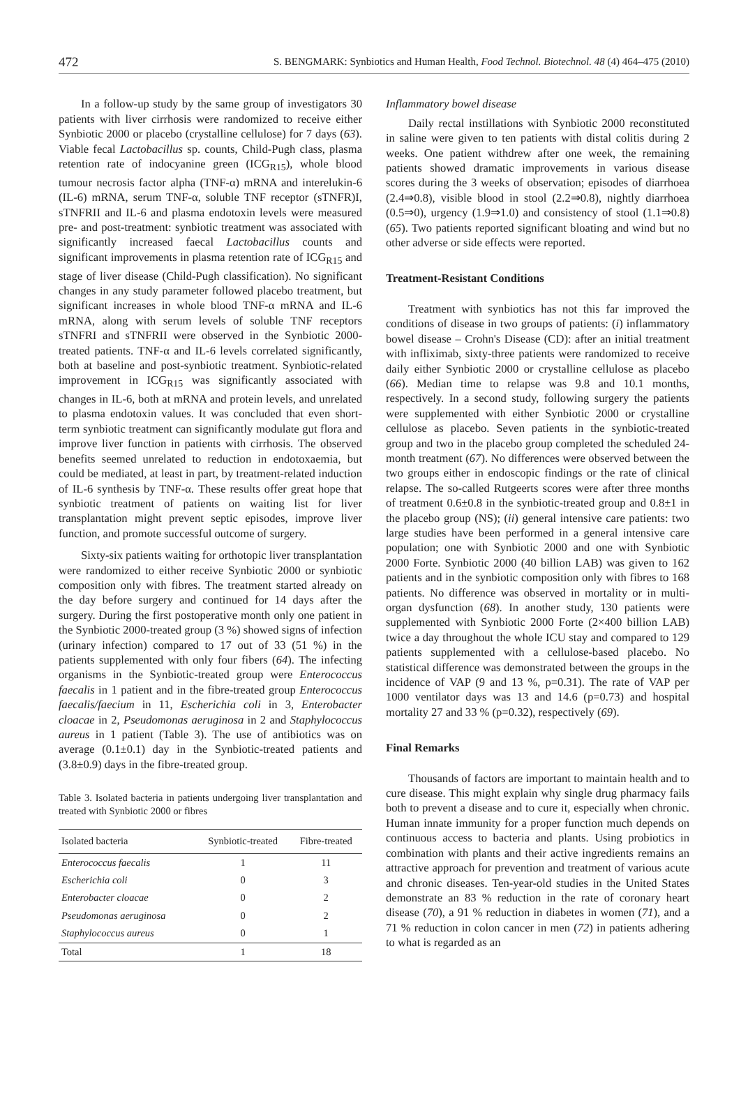472 S. BENGMARK: Synbiotics and Human Health, Food Technol. Biotechnol. 48 (4) 464–475 (2010)
In a follow-up study by the same group of investigators 30 patients with liver cirrhosis were randomized to receive either Synbiotic 2000 or placebo (crystalline cellulose) for 7 days (63). Viable fecal Lactobacillus sp. counts, Child-Pugh class, plasma retention rate of indocyanine green (ICG<sub>R15</sub>), whole blood tumour necrosis factor alpha (TNF-α) mRNA and interelukin-6 (IL-6) mRNA, serum TNF-α, soluble TNF receptor (sTNFR)I, sTNFRII and IL-6 and plasma endotoxin levels were measured pre- and post-treatment: synbiotic treatment was associated with significantly increased faecal Lactobacillus counts and significant improvements in plasma retention rate of ICG<sub>R15</sub> and stage of liver disease (Child-Pugh classification). No significant changes in any study parameter followed placebo treatment, but significant increases in whole blood TNF-α mRNA and IL-6 mRNA, along with serum levels of soluble TNF receptors sTNFRI and sTNFRII were observed in the Synbiotic 2000-treated patients. TNF-α and IL-6 levels correlated significantly, both at baseline and post-synbiotic treatment. Synbiotic-related improvement in ICG<sub>R15</sub> was significantly associated with changes in IL-6, both at mRNA and protein levels, and unrelated to plasma endotoxin values. It was concluded that even short-term synbiotic treatment can significantly modulate gut flora and improve liver function in patients with cirrhosis. The observed benefits seemed unrelated to reduction in endotoxaemia, but could be mediated, at least in part, by treatment-related induction of IL-6 synthesis by TNF-α. These results offer great hope that synbiotic treatment of patients on waiting list for liver transplantation might prevent septic episodes, improve liver function, and promote successful outcome of surgery.
Sixty-six patients waiting for orthotopic liver transplantation were randomized to either receive Synbiotic 2000 or synbiotic composition only with fibres. The treatment started already on the day before surgery and continued for 14 days after the surgery. During the first postoperative month only one patient in the Synbiotic 2000-treated group (3 %) showed signs of infection (urinary infection) compared to 17 out of 33 (51 %) in the patients supplemented with only four fibers (64). The infecting organisms in the Synbiotic-treated group were Enterococcus faecalis in 1 patient and in the fibre-treated group Enterococcus faecalis/faecium in 11, Escherichia coli in 3, Enterobacter cloacae in 2, Pseudomonas aeruginosa in 2 and Staphylococcus aureus in 1 patient (Table 3). The use of antibiotics was on average (0.1±0.1) day in the Synbiotic-treated patients and (3.8±0.9) days in the fibre-treated group.
Table 3. Isolated bacteria in patients undergoing liver transplantation and treated with Synbiotic 2000 or fibres
| Isolated bacteria | Synbiotic-treated | Fibre-treated |
| --- | --- | --- |
| Enterococcus faecalis | 1 | 11 |
| Escherichia coli | 0 | 3 |
| Enterobacter cloacae | 0 | 2 |
| Pseudomonas aeruginosa | 0 | 2 |
| Staphylococcus aureus | 0 | 1 |
| Total | 1 | 18 |
Inflammatory bowel disease
Daily rectal instillations with Synbiotic 2000 reconstituted in saline were given to ten patients with distal colitis during 2 weeks. One patient withdrew after one week, the remaining patients showed dramatic improvements in various disease scores during the 3 weeks of observation; episodes of diarrhoea (2.4⇒0.8), visible blood in stool (2.2⇒0.8), nightly diarrhoea (0.5⇒0), urgency (1.9⇒1.0) and consistency of stool (1.1⇒0.8) (65). Two patients reported significant bloating and wind but no other adverse or side effects were reported.
Treatment-Resistant Conditions
Treatment with synbiotics has not this far improved the conditions of disease in two groups of patients: (i) inflammatory bowel disease – Crohn's Disease (CD): after an initial treatment with infliximab, sixty-three patients were randomized to receive daily either Synbiotic 2000 or crystalline cellulose as placebo (66). Median time to relapse was 9.8 and 10.1 months, respectively. In a second study, following surgery the patients were supplemented with either Synbiotic 2000 or crystalline cellulose as placebo. Seven patients in the synbiotic-treated group and two in the placebo group completed the scheduled 24-month treatment (67). No differences were observed between the two groups either in endoscopic findings or the rate of clinical relapse. The so-called Rutgeerts scores were after three months of treatment 0.6±0.8 in the synbiotic-treated group and 0.8±1 in the placebo group (NS); (ii) general intensive care patients: two large studies have been performed in a general intensive care population; one with Synbiotic 2000 and one with Synbiotic 2000 Forte. Synbiotic 2000 (40 billion LAB) was given to 162 patients and in the synbiotic composition only with fibres to 168 patients. No difference was observed in mortality or in multi-organ dysfunction (68). In another study, 130 patients were supplemented with Synbiotic 2000 Forte (2×400 billion LAB) twice a day throughout the whole ICU stay and compared to 129 patients supplemented with a cellulose-based placebo. No statistical difference was demonstrated between the groups in the incidence of VAP (9 and 13 %, p=0.31). The rate of VAP per 1000 ventilator days was 13 and 14.6 (p=0.73) and hospital mortality 27 and 33 % (p=0.32), respectively (69).
Final Remarks
Thousands of factors are important to maintain health and to cure disease. This might explain why single drug pharmacy fails both to prevent a disease and to cure it, especially when chronic. Human innate immunity for a proper function much depends on continuous access to bacteria and plants. Using probiotics in combination with plants and their active ingredients remains an attractive approach for prevention and treatment of various acute and chronic diseases. Ten-year-old studies in the United States demonstrate an 83 % reduction in the rate of coronary heart disease (70), a 91 % reduction in diabetes in women (71), and a 71 % reduction in colon cancer in men (72) in patients adhering to what is regarded as an